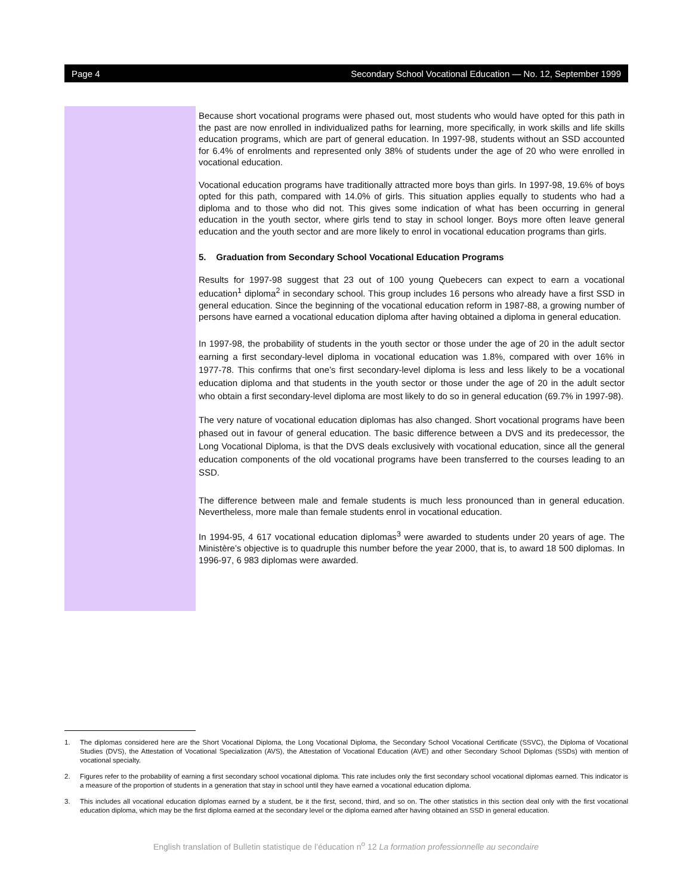Page 4 Secondary School Vocational Education — No. 12, September 1999
Because short vocational programs were phased out, most students who would have opted for this path in the past are now enrolled in individualized paths for learning, more specifically, in work skills and life skills education programs, which are part of general education. In 1997-98, students without an SSD accounted for 6.4% of enrolments and represented only 38% of students under the age of 20 who were enrolled in vocational education.
Vocational education programs have traditionally attracted more boys than girls. In 1997-98, 19.6% of boys opted for this path, compared with 14.0% of girls. This situation applies equally to students who had a diploma and to those who did not. This gives some indication of what has been occurring in general education in the youth sector, where girls tend to stay in school longer. Boys more often leave general education and the youth sector and are more likely to enrol in vocational education programs than girls.
5. Graduation from Secondary School Vocational Education Programs
Results for 1997-98 suggest that 23 out of 100 young Quebecers can expect to earn a vocational education<sup>1</sup> diploma<sup>2</sup> in secondary school. This group includes 16 persons who already have a first SSD in general education. Since the beginning of the vocational education reform in 1987-88, a growing number of persons have earned a vocational education diploma after having obtained a diploma in general education.
In 1997-98, the probability of students in the youth sector or those under the age of 20 in the adult sector earning a first secondary-level diploma in vocational education was 1.8%, compared with over 16% in 1977-78. This confirms that one’s first secondary-level diploma is less and less likely to be a vocational education diploma and that students in the youth sector or those under the age of 20 in the adult sector who obtain a first secondary-level diploma are most likely to do so in general education (69.7% in 1997-98).
The very nature of vocational education diplomas has also changed. Short vocational programs have been phased out in favour of general education. The basic difference between a DVS and its predecessor, the Long Vocational Diploma, is that the DVS deals exclusively with vocational education, since all the general education components of the old vocational programs have been transferred to the courses leading to an SSD.
The difference between male and female students is much less pronounced than in general education. Nevertheless, more male than female students enrol in vocational education.
In 1994-95, 4 617 vocational education diplomas<sup>3</sup> were awarded to students under 20 years of age. The Ministère’s objective is to quadruple this number before the year 2000, that is, to award 18 500 diplomas. In 1996-97, 6 983 diplomas were awarded.
1. The diplomas considered here are the Short Vocational Diploma, the Long Vocational Diploma, the Secondary School Vocational Certificate (SSVC), the Diploma of Vocational Studies (DVS), the Attestation of Vocational Specialization (AVS), the Attestation of Vocational Education (AVE) and other Secondary School Diplomas (SSDs) with mention of vocational specialty.
2. Figures refer to the probability of earning a first secondary school vocational diploma. This rate includes only the first secondary school vocational diplomas earned. This indicator is a measure of the proportion of students in a generation that stay in school until they have earned a vocational education diploma.
3. This includes all vocational education diplomas earned by a student, be it the first, second, third, and so on. The other statistics in this section deal only with the first vocational education diploma, which may be the first diploma earned at the secondary level or the diploma earned after having obtained an SSD in general education.
English translation of Bulletin statistique de l’éducation n<sup>o</sup> 12 La formation professionnelle au secondaire